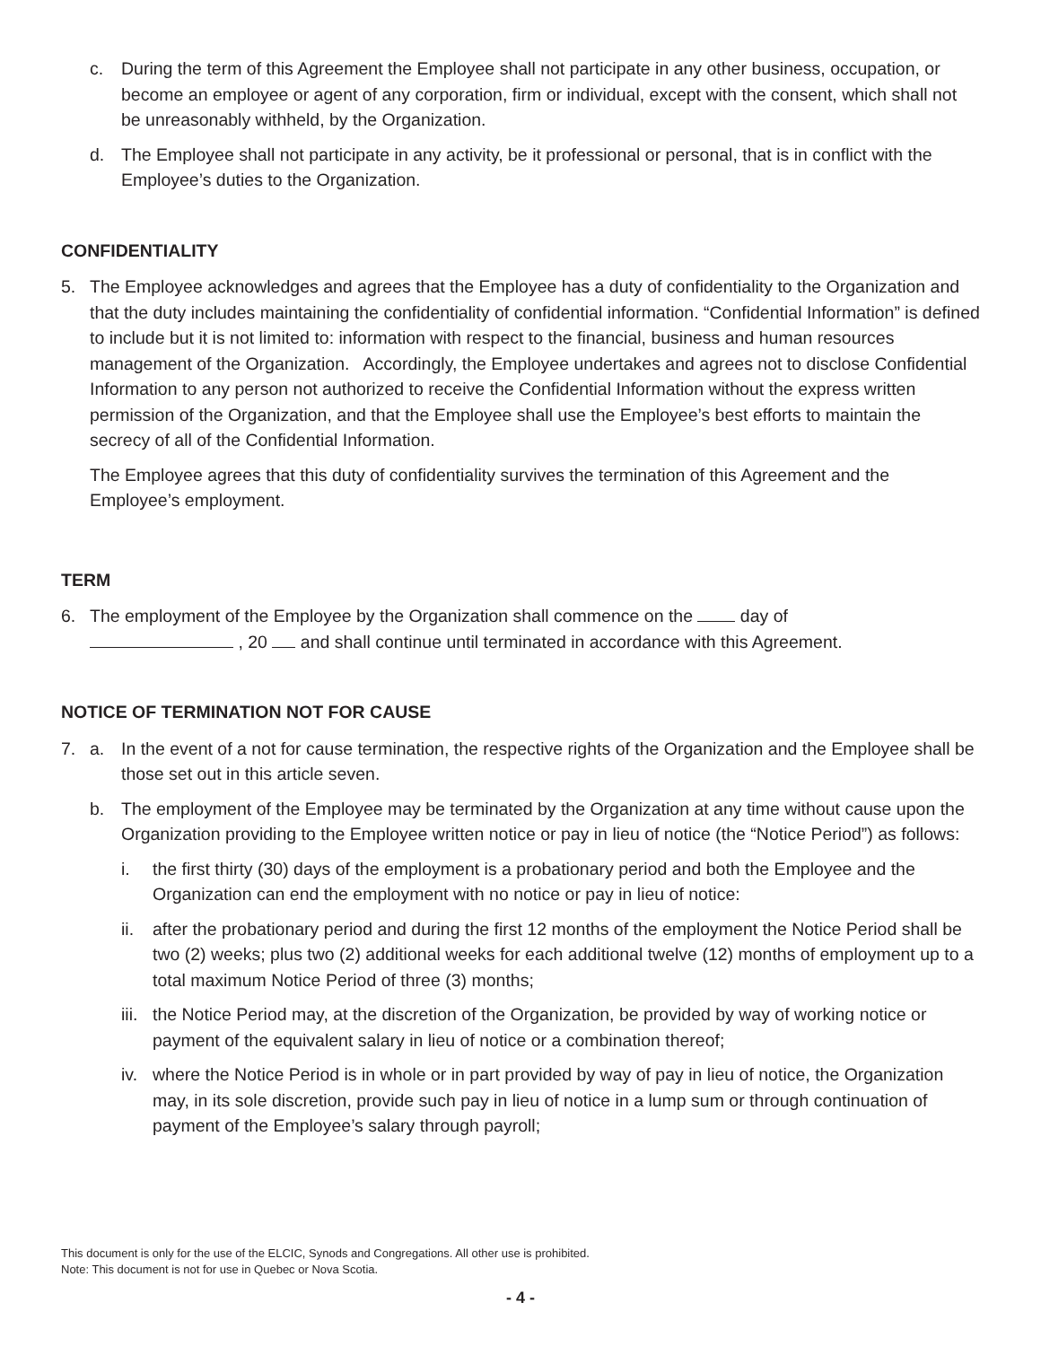c. During the term of this Agreement the Employee shall not participate in any other business, occupation, or become an employee or agent of any corporation, firm or individual, except with the consent, which shall not be unreasonably withheld, by the Organization.
d. The Employee shall not participate in any activity, be it professional or personal, that is in conflict with the Employee’s duties to the Organization.
CONFIDENTIALITY
5. The Employee acknowledges and agrees that the Employee has a duty of confidentiality to the Organization and that the duty includes maintaining the confidentiality of confidential information. “Confidential Information” is defined to include but it is not limited to: information with respect to the financial, business and human resources management of the Organization. Accordingly, the Employee undertakes and agrees not to disclose Confidential Information to any person not authorized to receive the Confidential Information without the express written permission of the Organization, and that the Employee shall use the Employee’s best efforts to maintain the secrecy of all of the Confidential Information.
The Employee agrees that this duty of confidentiality survives the termination of this Agreement and the Employee’s employment.
TERM
6. The employment of the Employee by the Organization shall commence on the day of
, 20 and shall continue until terminated in accordance with this Agreement.
NOTICE OF TERMINATION NOT FOR CAUSE
7. a. In the event of a not for cause termination, the respective rights of the Organization and the Employee shall be those set out in this article seven.
b. The employment of the Employee may be terminated by the Organization at any time without cause upon the Organization providing to the Employee written notice or pay in lieu of notice (the “Notice Period”) as follows:
i. the first thirty (30) days of the employment is a probationary period and both the Employee and the Organization can end the employment with no notice or pay in lieu of notice:
ii. after the probationary period and during the first 12 months of the employment the Notice Period shall be two (2) weeks; plus two (2) additional weeks for each additional twelve (12) months of employment up to a total maximum Notice Period of three (3) months;
iii. the Notice Period may, at the discretion of the Organization, be provided by way of working notice or payment of the equivalent salary in lieu of notice or a combination thereof;
iv. where the Notice Period is in whole or in part provided by way of pay in lieu of notice, the Organization may, in its sole discretion, provide such pay in lieu of notice in a lump sum or through continuation of payment of the Employee’s salary through payroll;
This document is only for the use of the ELCIC, Synods and Congregations. All other use is prohibited.
Note: This document is not for use in Quebec or Nova Scotia.
- 4 -